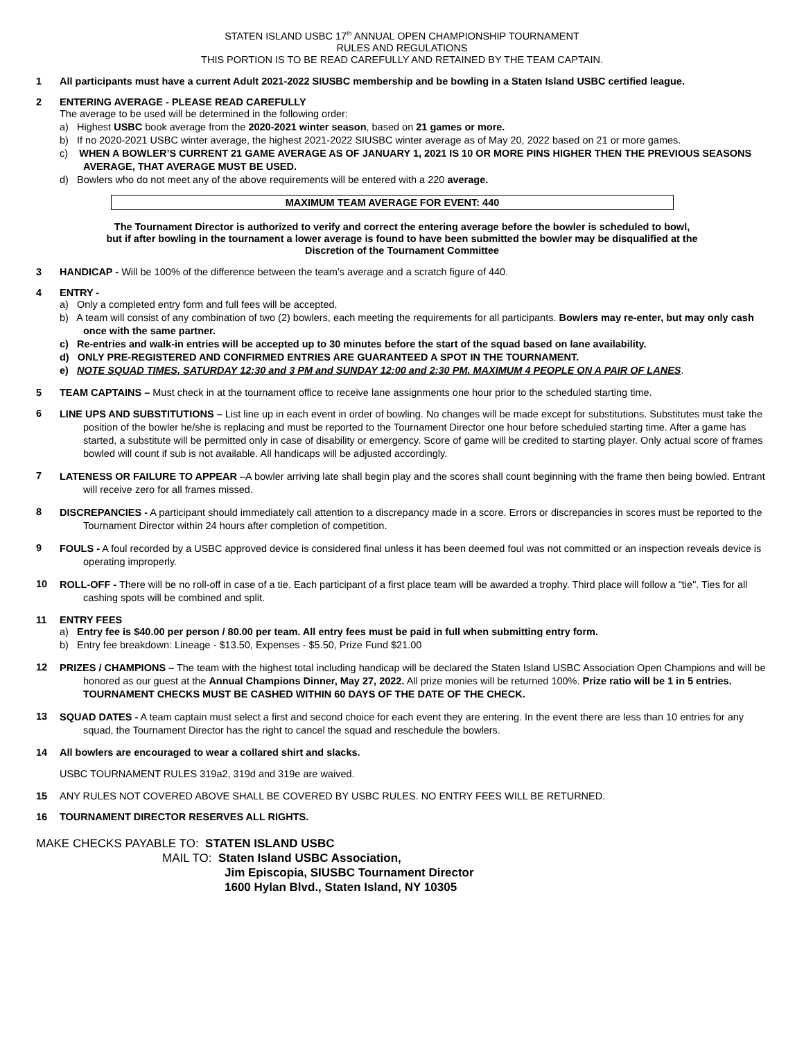STATEN ISLAND USBC 17<sup>th</sup> ANNUAL OPEN CHAMPIONSHIP TOURNAMENT
RULES AND REGULATIONS
THIS PORTION IS TO BE READ CAREFULLY AND RETAINED BY THE TEAM CAPTAIN.
1 All participants must have a current Adult 2021-2022 SIUSBC membership and be bowling in a Staten Island USBC certified league.
2 ENTERING AVERAGE - PLEASE READ CAREFULLY
The average to be used will be determined in the following order:
a) Highest USBC book average from the 2020-2021 winter season, based on 21 games or more.
b) If no 2020-2021 USBC winter average, the highest 2021-2022 SIUSBC winter average as of May 20, 2022 based on 21 or more games.
c) WHEN A BOWLER’S CURRENT 21 GAME AVERAGE AS OF JANUARY 1, 2021 IS 10 OR MORE PINS HIGHER THEN THE PREVIOUS SEASONS AVERAGE, THAT AVERAGE MUST BE USED.
d) Bowlers who do not meet any of the above requirements will be entered with a 220 average.
MAXIMUM TEAM AVERAGE FOR EVENT: 440
The Tournament Director is authorized to verify and correct the entering average before the bowler is scheduled to bowl,
but if after bowling in the tournament a lower average is found to have been submitted the bowler may be disqualified at the
Discretion of the Tournament Committee
3 HANDICAP - Will be 100% of the difference between the team’s average and a scratch figure of 440.
4 ENTRY -
a) Only a completed entry form and full fees will be accepted.
b) A team will consist of any combination of two (2) bowlers, each meeting the requirements for all participants. Bowlers may re-enter, but may only cash once with the same partner.
c) Re-entries and walk-in entries will be accepted up to 30 minutes before the start of the squad based on lane availability.
d) ONLY PRE-REGISTERED AND CONFIRMED ENTRIES ARE GUARANTEED A SPOT IN THE TOURNAMENT.
e) NOTE SQUAD TIMES, SATURDAY 12:30 and 3 PM and SUNDAY 12:00 and 2:30 PM. MAXIMUM 4 PEOPLE ON A PAIR OF LANES.
5 TEAM CAPTAINS – Must check in at the tournament office to receive lane assignments one hour prior to the scheduled starting time.
6
LINE UPS AND SUBSTITUTIONS – List line up in each event in order of bowling. No changes will be made except for substitutions. Substitutes must take the position of the bowler he/she is replacing and must be reported to the Tournament Director one hour before scheduled starting time. After a game has started, a substitute will be permitted only in case of disability or emergency. Score of game will be credited to starting player. Only actual score of frames bowled will count if sub is not available. All handicaps will be adjusted accordingly.
7
LATENESS OR FAILURE TO APPEAR –A bowler arriving late shall begin play and the scores shall count beginning with the frame then being bowled. Entrant will receive zero for all frames missed.
8
DISCREPANCIES - A participant should immediately call attention to a discrepancy made in a score. Errors or discrepancies in scores must be reported to the Tournament Director within 24 hours after completion of competition.
9
FOULS - A foul recorded by a USBC approved device is considered final unless it has been deemed foul was not committed or an inspection reveals device is operating improperly.
10
ROLL-OFF - There will be no roll-off in case of a tie. Each participant of a first place team will be awarded a trophy. Third place will follow a "tie". Ties for all cashing spots will be combined and split.
11 ENTRY FEES
a) Entry fee is $40.00 per person / 80.00 per team. All entry fees must be paid in full when submitting entry form.
b) Entry fee breakdown: Lineage - $13.50, Expenses - $5.50, Prize Fund $21.00
12
PRIZES / CHAMPIONS – The team with the highest total including handicap will be declared the Staten Island USBC Association Open Champions and will be honored as our guest at the Annual Champions Dinner, May 27, 2022. All prize monies will be returned 100%. Prize ratio will be 1 in 5 entries. TOURNAMENT CHECKS MUST BE CASHED WITHIN 60 DAYS OF THE DATE OF THE CHECK.
13
SQUAD DATES - A team captain must select a first and second choice for each event they are entering. In the event there are less than 10 entries for any squad, the Tournament Director has the right to cancel the squad and reschedule the bowlers.
14 All bowlers are encouraged to wear a collared shirt and slacks.
USBC TOURNAMENT RULES 319a2, 319d and 319e are waived.
15 ANY RULES NOT COVERED ABOVE SHALL BE COVERED BY USBC RULES. NO ENTRY FEES WILL BE RETURNED.
16 TOURNAMENT DIRECTOR RESERVES ALL RIGHTS.
MAKE CHECKS PAYABLE TO: STATEN ISLAND USBC
MAIL TO: Staten Island USBC Association,
Jim Episcopia, SIUSBC Tournament Director
1600 Hylan Blvd., Staten Island, NY 10305